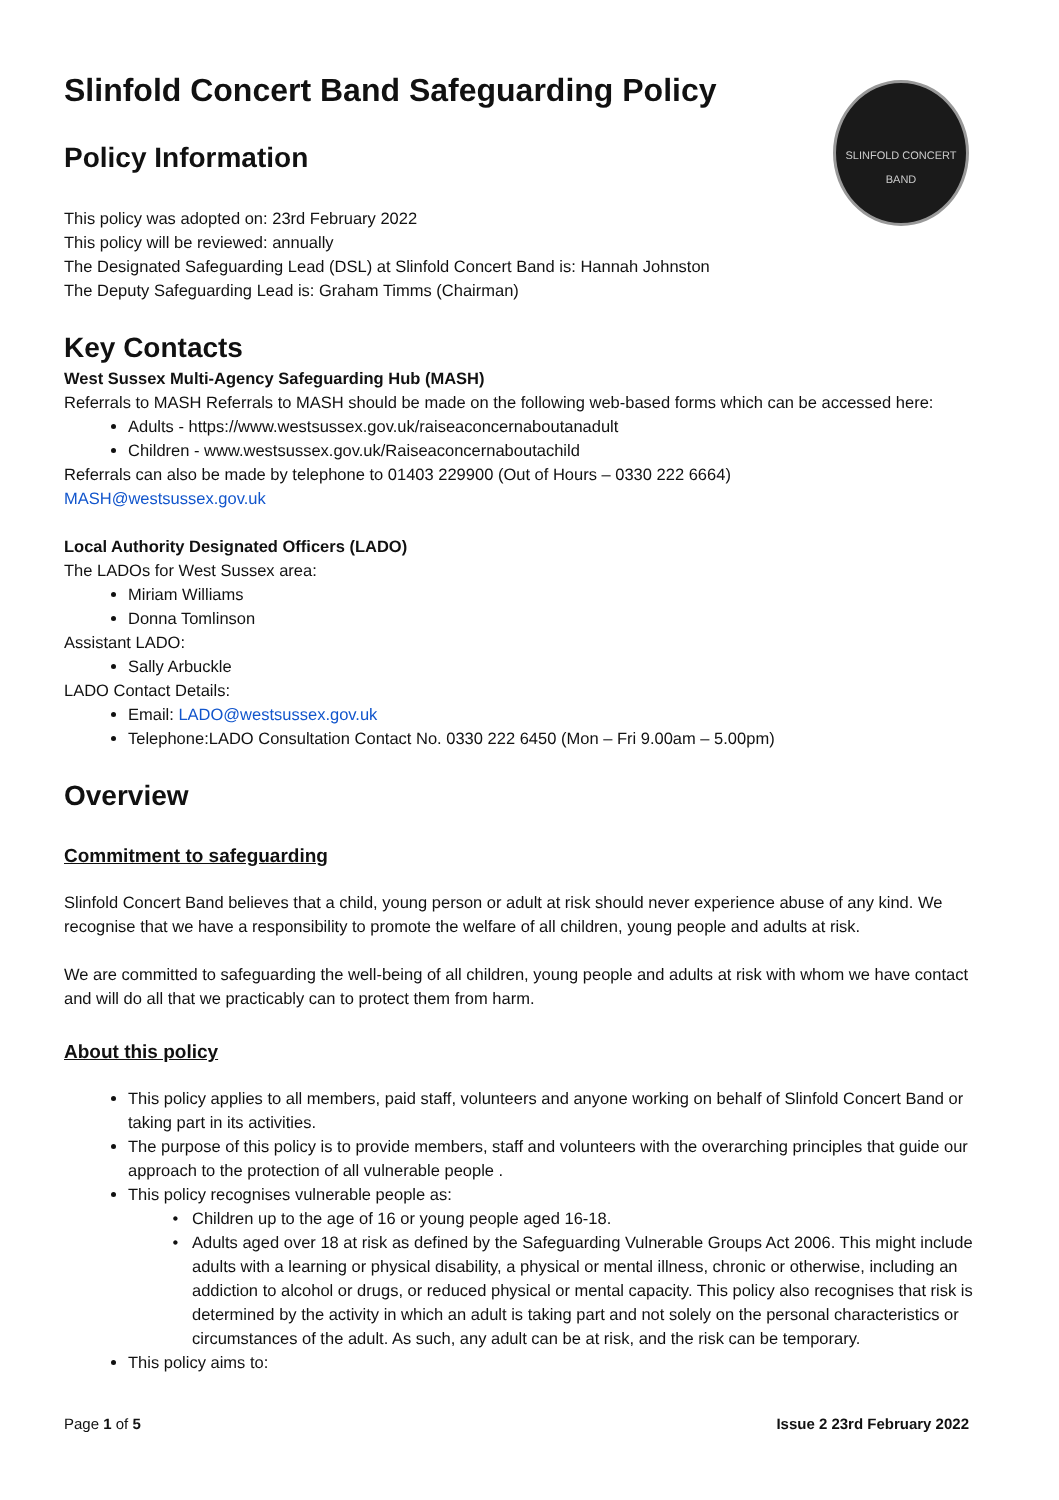SLINFOLD CONCERT BAND
Slinfold Concert Band Safeguarding Policy
Policy Information
This policy was adopted on: 23rd February 2022
This policy will be reviewed: annually
The Designated Safeguarding Lead (DSL) at Slinfold Concert Band is: Hannah Johnston
The Deputy Safeguarding Lead is: Graham Timms (Chairman)
Key Contacts
West Sussex Multi-Agency Safeguarding Hub (MASH)
Referrals to MASH Referrals to MASH should be made on the following web-based forms which can be accessed here:
Adults - https://www.westsussex.gov.uk/raiseaconcernaboutanadult
Children - www.westsussex.gov.uk/Raiseaconcernaboutachild
Referrals can also be made by telephone to 01403 229900 (Out of Hours – 0330 222 6664)
MASH@westsussex.gov.uk
Local Authority Designated Officers (LADO)
The LADOs for West Sussex area:
Miriam Williams
Donna Tomlinson
Assistant LADO:
Sally Arbuckle
LADO Contact Details:
Email: LADO@westsussex.gov.uk
Telephone:LADO Consultation Contact No. 0330 222 6450 (Mon – Fri 9.00am – 5.00pm)
Overview
Commitment to safeguarding
Slinfold Concert Band believes that a child, young person or adult at risk should never experience abuse of any kind. We recognise that we have a responsibility to promote the welfare of all children, young people and adults at risk.
We are committed to safeguarding the well-being of all children, young people and adults at risk with whom we have contact and will do all that we practicably can to protect them from harm.
About this policy
This policy applies to all members, paid staff, volunteers and anyone working on behalf of Slinfold Concert Band or taking part in its activities.
The purpose of this policy is to provide members, staff and volunteers with the overarching principles that guide our approach to the protection of all vulnerable people .
This policy recognises vulnerable people as:
Children up to the age of 16 or young people aged 16-18.
Adults aged over 18 at risk as defined by the Safeguarding Vulnerable Groups Act 2006. This might include adults with a learning or physical disability, a physical or mental illness, chronic or otherwise, including an addiction to alcohol or drugs, or reduced physical or mental capacity. This policy also recognises that risk is determined by the activity in which an adult is taking part and not solely on the personal characteristics or circumstances of the adult. As such, any adult can be at risk, and the risk can be temporary.
This policy aims to:
Page 1 of 5 Issue 2 23rd February 2022